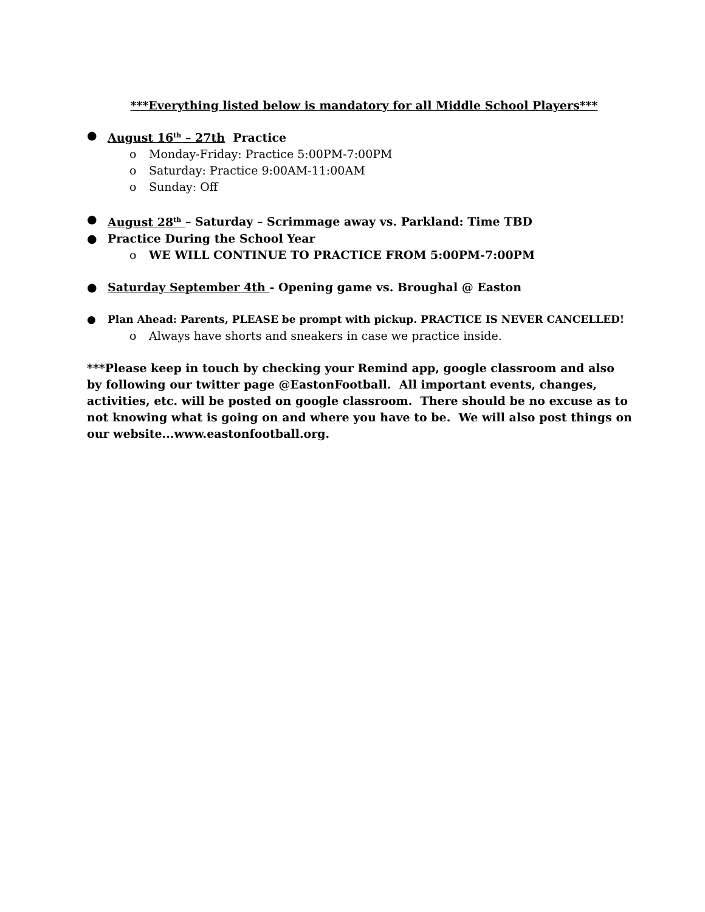***Everything listed below is mandatory for all Middle School Players***
● August 16<sup>th</sup> – 27th Practice
o Monday-Friday: Practice 5:00PM-7:00PM
o Saturday: Practice 9:00AM-11:00AM
o Sunday: Off
● August 28<sup>th</sup> – Saturday – Scrimmage away vs. Parkland: Time TBD
● Practice During the School Year
o WE WILL CONTINUE TO PRACTICE FROM 5:00PM-7:00PM
● Saturday September 4th - Opening game vs. Broughal @ Easton
● Plan Ahead: Parents, PLEASE be prompt with pickup. PRACTICE IS NEVER CANCELLED!
o Always have shorts and sneakers in case we practice inside.
***Please keep in touch by checking your Remind app, google classroom and also by following our twitter page @EastonFootball. All important events, changes, activities, etc. will be posted on google classroom. There should be no excuse as to not knowing what is going on and where you have to be. We will also post things on our website...www.eastonfootball.org.